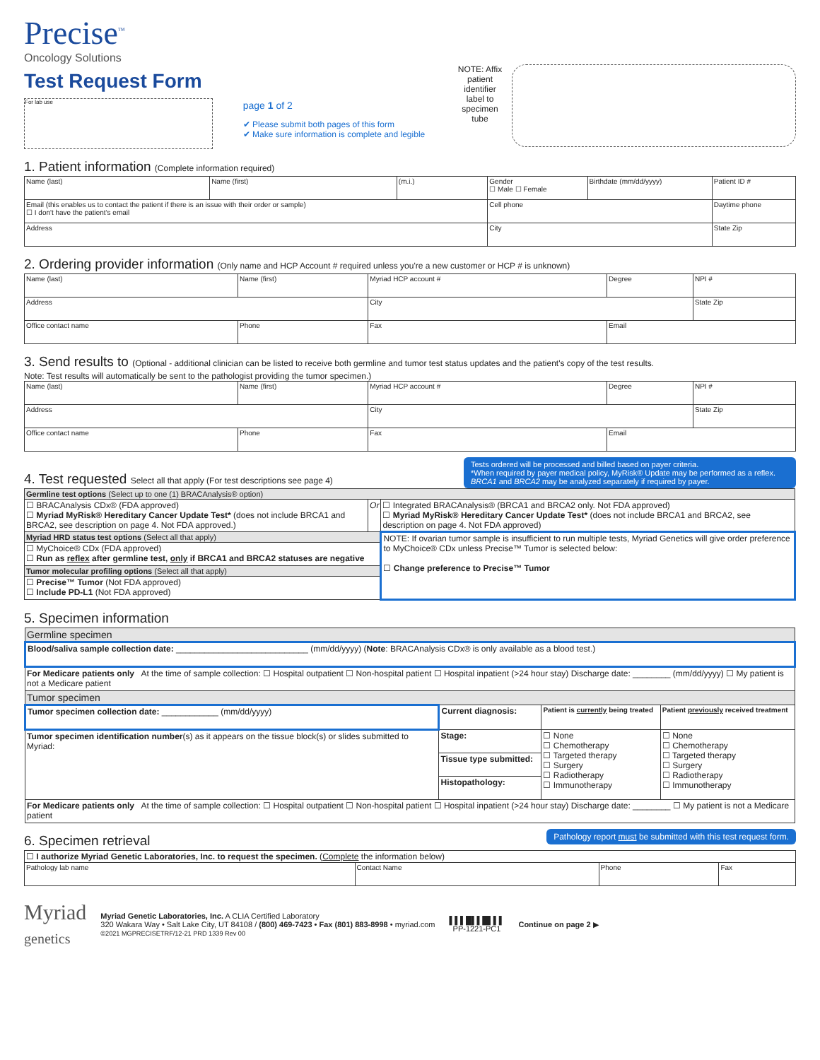Precise<sup>™</sup>
Oncology Solutions
Test Request Form
For lab use
page 1 of 2
✔ Please submit both pages of this form
✔ Make sure information is complete and legible
NOTE: Affix patient identifier label to specimen tube
1. Patient information (Complete information required)
| Name (last) | Name (first) | (m.i.) | Gender ☐ Male ☐ Female | Birthdate (mm/dd/yyyy) | Patient ID # |
| Email (this enables us to contact the patient if there is an issue with their order or sample) ☐ I don't have the patient's email | | | Cell phone | | Daytime phone |
| Address | | | City | | State Zip |
2. Ordering provider information (Only name and HCP Account # required unless you're a new customer or HCP # is unknown)
| Name (last) | Name (first) | Myriad HCP account # | Degree | NPI # |
| Address | | City | | State Zip |
| Office contact name | Phone | Fax | Email | |
3. Send results to (Optional - additional clinician can be listed to receive both germline and tumor test status updates and the patient's copy of the test results.
Note: Test results will automatically be sent to the pathologist providing the tumor specimen.)
| Name (last) | Name (first) | Myriad HCP account # | Degree | NPI # |
| Address | | City | | State Zip |
| Office contact name | Phone | Fax | Email | |
4. Test requested Select all that apply (For test descriptions see page 4)
Tests ordered will be processed and billed based on payer criteria.
*When required by payer medical policy, MyRisk® Update may be performed as a reflex.
BRCA1 and BRCA2 may be analyzed separately if required by payer.
| Germline test options (Select up to one (1) BRACAnalysis® option) | | |
| ☐ BRACAnalysis CDx® (FDA approved) ☐ Myriad MyRisk® Hereditary Cancer Update Test* (does not include BRCA1 and BRCA2, see description on page 4. Not FDA approved.) | Or | ☐ Integrated BRACAnalysis® (BRCA1 and BRCA2 only. Not FDA approved) ☐ Myriad MyRisk® Hereditary Cancer Update Test* (does not include BRCA1 and BRCA2, see description on page 4. Not FDA approved) |
| Myriad HRD status test options (Select all that apply) | | NOTE: If ovarian tumor sample is insufficient to run multiple tests, Myriad Genetics will give order preference to MyChoice® CDx unless Precise™ Tumor is selected below: ☐ Change preference to Precise™ Tumor |
| ☐ MyChoice® CDx (FDA approved) ☐ Run as reflex after germline test, only if BRCA1 and BRCA2 statuses are negative | | |
| Tumor molecular profiling options (Select all that apply) | | |
| ☐ Precise™ Tumor (Not FDA approved) ☐ Include PD-L1 (Not FDA approved) | | |
5. Specimen information
| Germline specimen | | | |
| Blood/saliva sample collection date: ____________________________ (mm/dd/yyyy) ( Note : BRACAnalysis CDx® is only available as a blood test.) | | | |
| For Medicare patients only At the time of sample collection: ☐ Hospital outpatient ☐ Non-hospital patient ☐ Hospital inpatient (>24 hour stay) Discharge date: ________ (mm/dd/yyyy) ☐ My patient is not a Medicare patient | | | |
| Tumor specimen | | | |
| Tumor specimen collection date: ____________ (mm/dd/yyyy) | Current diagnosis: | Patient is currently being treated | Patient previously received treatment |
| Tumor specimen identification number (s) as it appears on the tissue block(s) or slides submitted to Myriad: | Stage: | ☐ None ☐ Chemotherapy ☐ Targeted therapy ☐ Surgery ☐ Radiotherapy ☐ Immunotherapy | ☐ None ☐ Chemotherapy ☐ Targeted therapy ☐ Surgery ☐ Radiotherapy ☐ Immunotherapy |
| | Tissue type submitted: | | |
| | Histopathology: | | |
| For Medicare patients only At the time of sample collection: ☐ Hospital outpatient ☐ Non-hospital patient ☐ Hospital inpatient (>24 hour stay) Discharge date: ________ ☐ My patient is not a Medicare patient | | | |
6. Specimen retrieval
Pathology report must be submitted with this test request form.
| ☐ I authorize Myriad Genetic Laboratories, Inc. to request the specimen. ( Complete the information below) | | | |
| Pathology lab name | Contact Name | Phone | Fax |
Myriad
genetics
Myriad Genetic Laboratories, Inc. A CLIA Certified Laboratory
320 Wakara Way • Salt Lake City, UT 84108 / (800) 469-7423 • Fax (801) 883-8998 • myriad.com
©2021 MGPRECISETRF/12-21 PRD 1339 Rev 00
▌▌▌█▌▌█▌▌▌
PP-1221-PC1
Continue on page 2 ▶